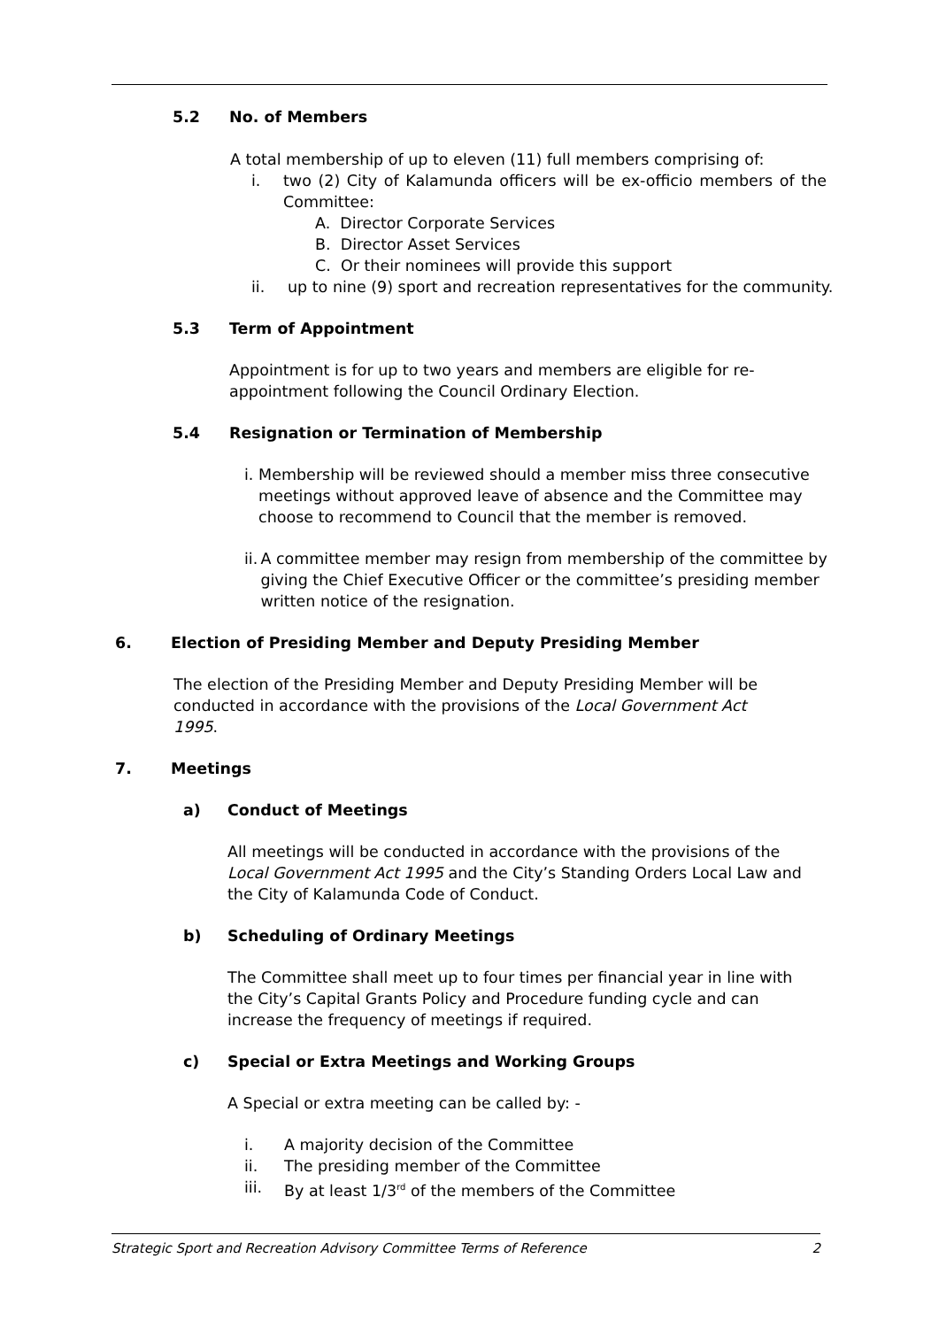5.2 No. of Members
A total membership of up to eleven (11) full members comprising of:
i. two (2) City of Kalamunda officers will be ex-officio members of the Committee:
A. Director Corporate Services
B. Director Asset Services
C. Or their nominees will provide this support
ii. up to nine (9) sport and recreation representatives for the community.
5.3 Term of Appointment
Appointment is for up to two years and members are eligible for re-appointment following the Council Ordinary Election.
5.4 Resignation or Termination of Membership
i. Membership will be reviewed should a member miss three consecutive meetings without approved leave of absence and the Committee may choose to recommend to Council that the member is removed.
ii. A committee member may resign from membership of the committee by giving the Chief Executive Officer or the committee’s presiding member written notice of the resignation.
6. Election of Presiding Member and Deputy Presiding Member
The election of the Presiding Member and Deputy Presiding Member will be conducted in accordance with the provisions of the Local Government Act 1995.
7. Meetings
a) Conduct of Meetings
All meetings will be conducted in accordance with the provisions of the Local Government Act 1995 and the City’s Standing Orders Local Law and the City of Kalamunda Code of Conduct.
b) Scheduling of Ordinary Meetings
The Committee shall meet up to four times per financial year in line with the City’s Capital Grants Policy and Procedure funding cycle and can increase the frequency of meetings if required.
c) Special or Extra Meetings and Working Groups
A Special or extra meeting can be called by: -
i. A majority decision of the Committee
ii. The presiding member of the Committee
iii. By at least 1/3<sup>rd</sup> of the members of the Committee
Strategic Sport and Recreation Advisory Committee Terms of Reference 2